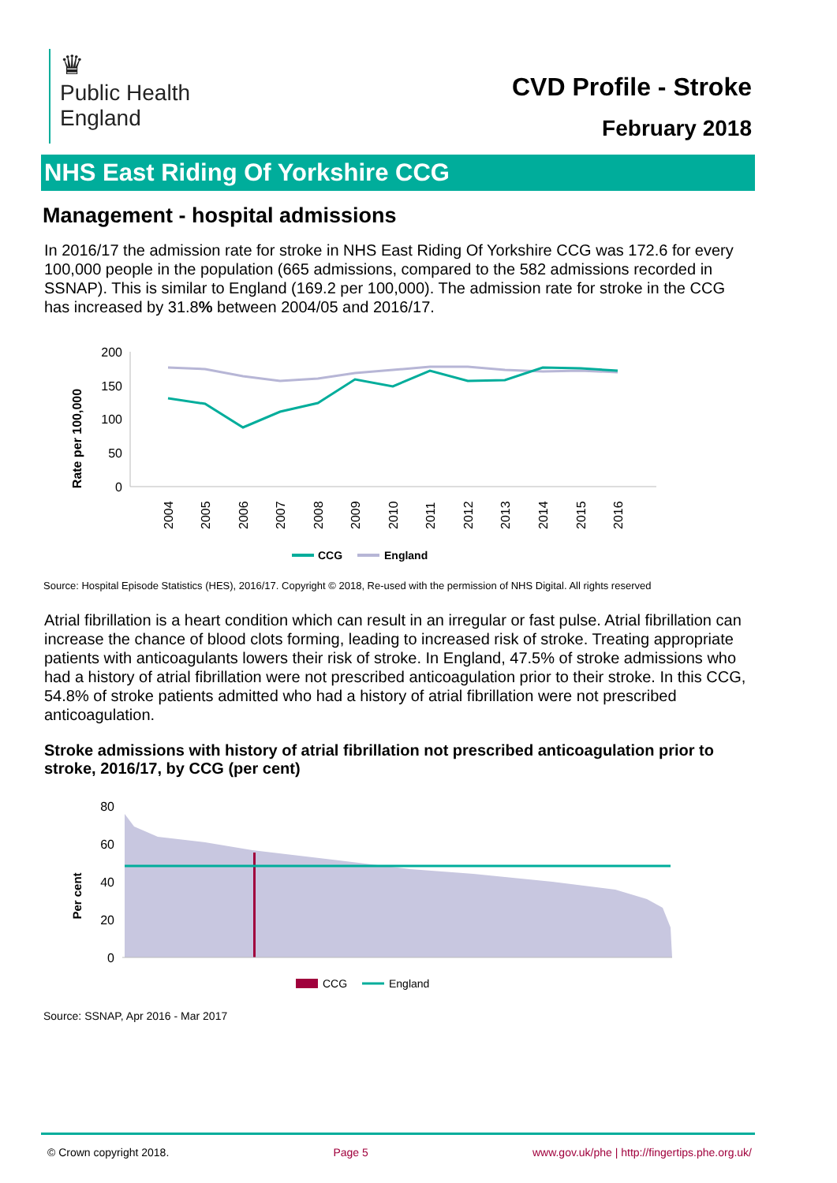♛
Public Health
England
CVD Profile - Stroke
February 2018
NHS East Riding Of Yorkshire CCG
Management - hospital admissions
In 2016/17 the admission rate for stroke in NHS East Riding Of Yorkshire CCG was 172.6 for every 100,000 people in the population (665 admissions, compared to the 582 admissions recorded in SSNAP). This is similar to England (169.2 per 100,000). The admission rate for stroke in the CCG has increased by 31.8% between 2004/05 and 2016/17.
Rate per 100,000
200
150
100
50
0
2004
2005
2006
2007
2008
2009
2010
2011
2012
2013
2014
2015
2016
CCG
England
Source: Hospital Episode Statistics (HES), 2016/17. Copyright © 2018, Re-used with the permission of NHS Digital. All rights reserved
Atrial fibrillation is a heart condition which can result in an irregular or fast pulse. Atrial fibrillation can increase the chance of blood clots forming, leading to increased risk of stroke. Treating appropriate patients with anticoagulants lowers their risk of stroke. In England, 47.5% of stroke admissions who had a history of atrial fibrillation were not prescribed anticoagulation prior to their stroke. In this CCG, 54.8% of stroke patients admitted who had a history of atrial fibrillation were not prescribed anticoagulation.
Stroke admissions with history of atrial fibrillation not prescribed anticoagulation prior to stroke, 2016/17, by CCG (per cent)
Per cent
80
60
40
20
0
CCG
England
Source: SSNAP, Apr 2016 - Mar 2017
© Crown copyright 2018. Page 5 www.gov.uk/phe | http://fingertips.phe.org.uk/